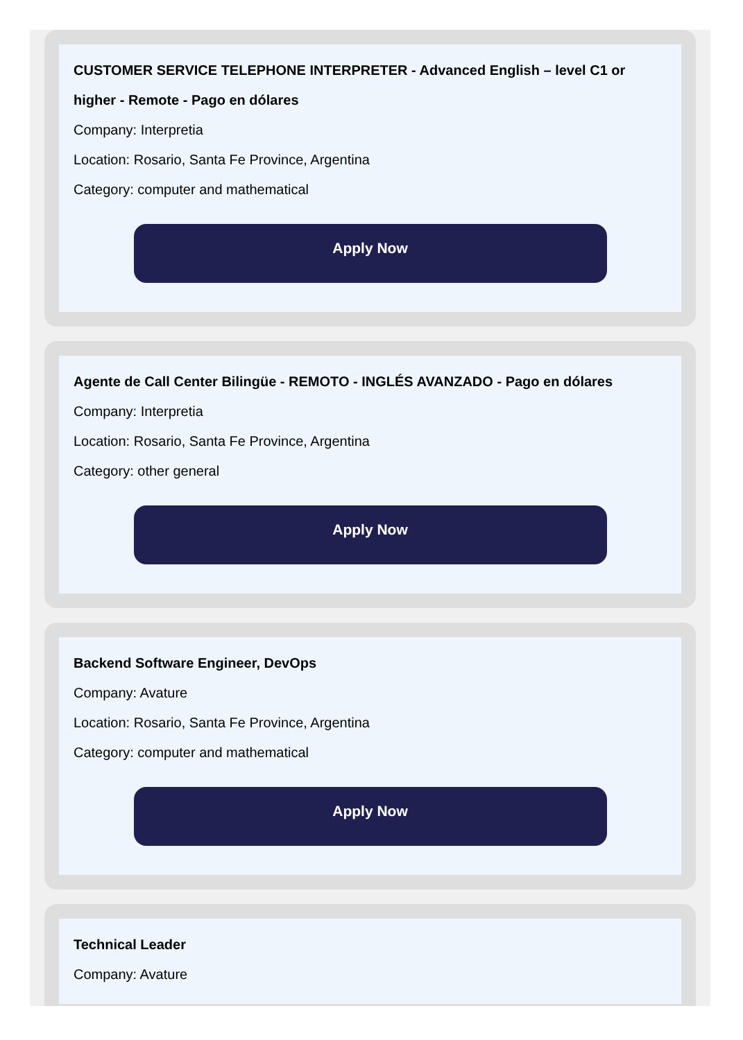CUSTOMER SERVICE TELEPHONE INTERPRETER - Advanced English – level C1 or higher - Remote - Pago en dólares
Company: Interpretia
Location: Rosario, Santa Fe Province, Argentina
Category: computer and mathematical
Apply Now
Agente de Call Center Bilingüe - REMOTO - INGLÉS AVANZADO - Pago en dólares
Company: Interpretia
Location: Rosario, Santa Fe Province, Argentina
Category: other general
Apply Now
Backend Software Engineer, DevOps
Company: Avature
Location: Rosario, Santa Fe Province, Argentina
Category: computer and mathematical
Apply Now
Technical Leader
Company: Avature